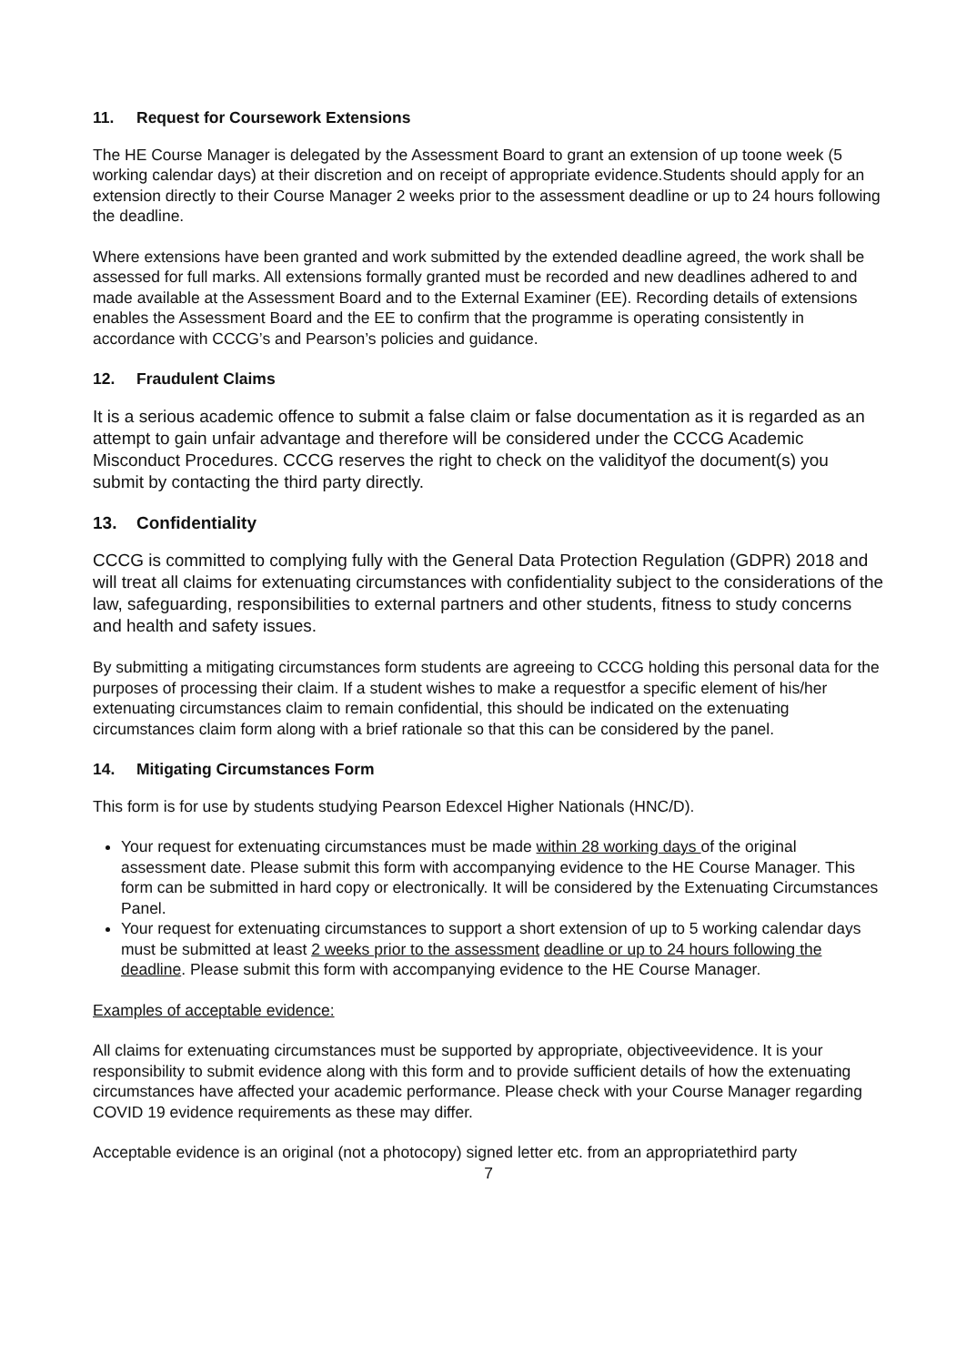11. Request for Coursework Extensions
The HE Course Manager is delegated by the Assessment Board to grant an extension of up toone week (5 working calendar days) at their discretion and on receipt of appropriate evidence.Students should apply for an extension directly to their Course Manager 2 weeks prior to the assessment deadline or up to 24 hours following the deadline.
Where extensions have been granted and work submitted by the extended deadline agreed, the work shall be assessed for full marks. All extensions formally granted must be recorded and new deadlines adhered to and made available at the Assessment Board and to the External Examiner (EE). Recording details of extensions enables the Assessment Board and the EE to confirm that the programme is operating consistently in accordance with CCCG’s and Pearson’s policies and guidance.
12. Fraudulent Claims
It is a serious academic offence to submit a false claim or false documentation as it is regarded as an attempt to gain unfair advantage and therefore will be considered under the CCCG Academic Misconduct Procedures. CCCG reserves the right to check on the validityof the document(s) you submit by contacting the third party directly.
13. Confidentiality
CCCG is committed to complying fully with the General Data Protection Regulation (GDPR) 2018 and will treat all claims for extenuating circumstances with confidentiality subject to the considerations of the law, safeguarding, responsibilities to external partners and other students, fitness to study concerns and health and safety issues.
By submitting a mitigating circumstances form students are agreeing to CCCG holding this personal data for the purposes of processing their claim. If a student wishes to make a requestfor a specific element of his/her extenuating circumstances claim to remain confidential, this should be indicated on the extenuating circumstances claim form along with a brief rationale so that this can be considered by the panel.
14. Mitigating Circumstances Form
This form is for use by students studying Pearson Edexcel Higher Nationals (HNC/D).
Your request for extenuating circumstances must be made within 28 working days of the original assessment date. Please submit this form with accompanying evidence to the HE Course Manager. This form can be submitted in hard copy or electronically. It will be considered by the Extenuating Circumstances Panel.
Your request for extenuating circumstances to support a short extension of up to 5 working calendar days must be submitted at least 2 weeks prior to the assessment deadline or up to 24 hours following the deadline. Please submit this form with accompanying evidence to the HE Course Manager.
Examples of acceptable evidence:
All claims for extenuating circumstances must be supported by appropriate, objectiveevidence. It is your responsibility to submit evidence along with this form and to provide sufficient details of how the extenuating circumstances have affected your academic performance. Please check with your Course Manager regarding COVID 19 evidence requirements as these may differ.
Acceptable evidence is an original (not a photocopy) signed letter etc. from an appropriatethird party
7